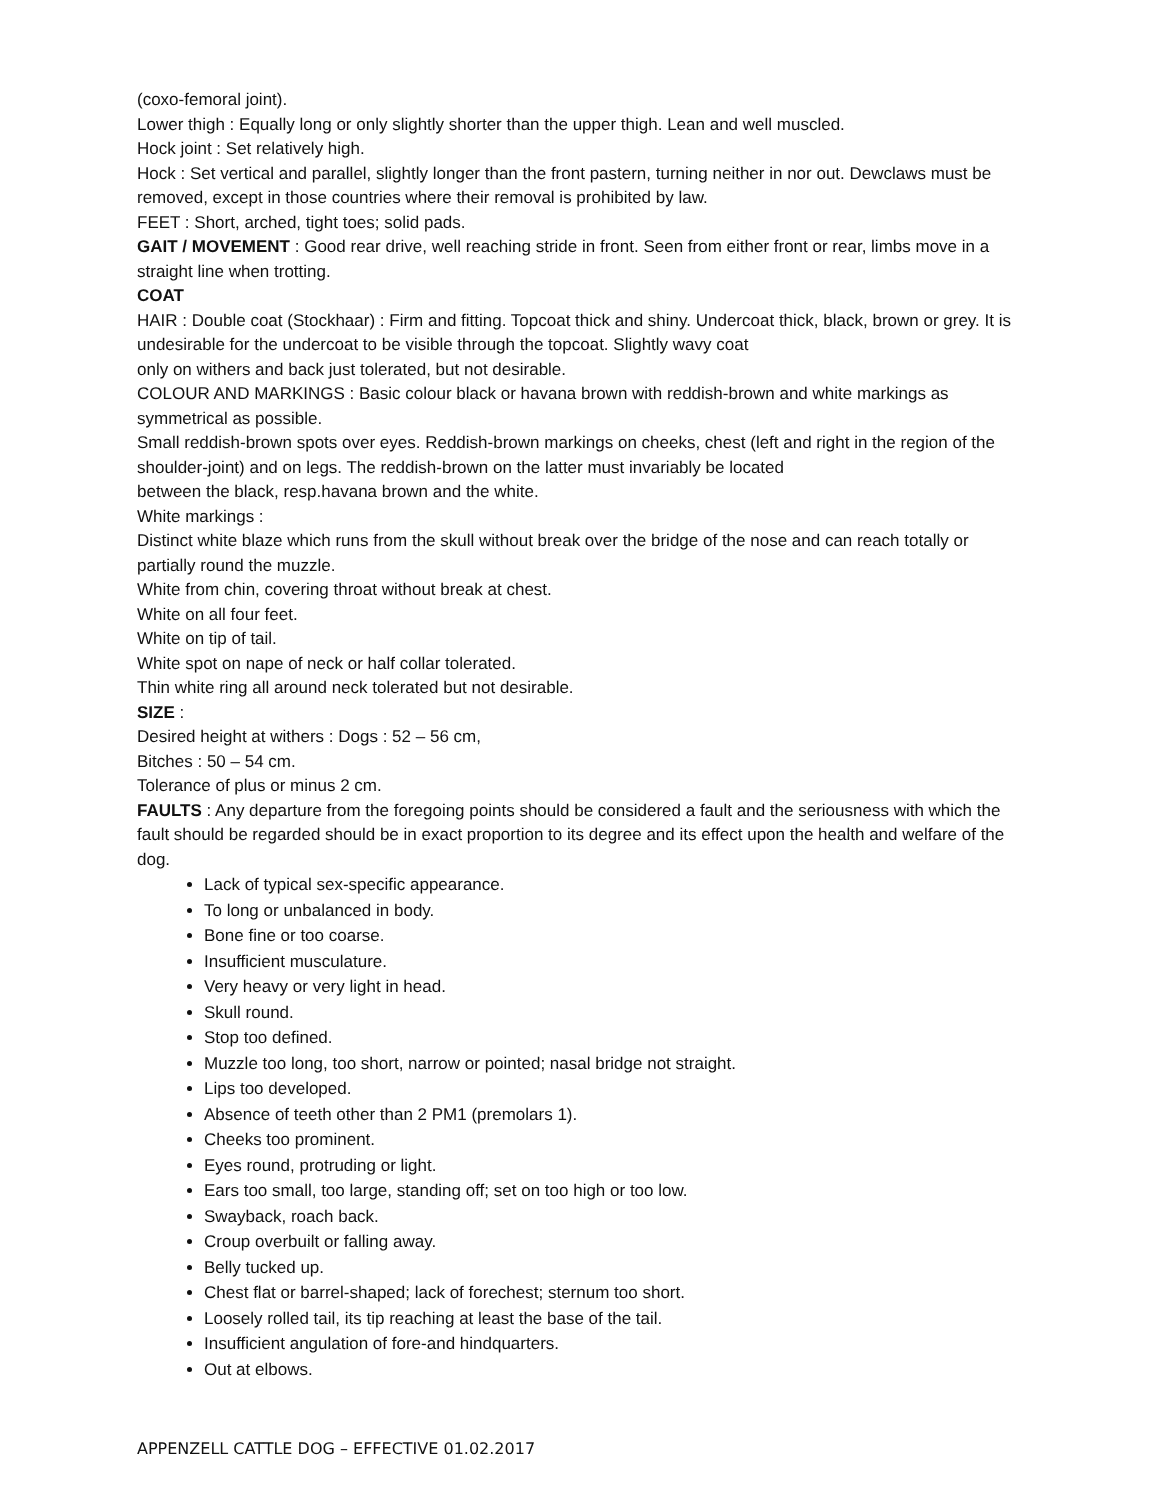(coxo-femoral joint).
Lower thigh : Equally long or only slightly shorter than the upper thigh. Lean and well muscled.
Hock joint : Set relatively high.
Hock : Set vertical and parallel, slightly longer than the front pastern, turning neither in nor out. Dewclaws must be removed, except in those countries where their removal is prohibited by law.
FEET : Short, arched, tight toes; solid pads.
GAIT / MOVEMENT : Good rear drive, well reaching stride in front. Seen from either front or rear, limbs move in a straight line when trotting.
COAT
HAIR : Double coat (Stockhaar) : Firm and fitting. Topcoat thick and shiny. Undercoat thick, black, brown or grey. It is undesirable for the undercoat to be visible through the topcoat. Slightly wavy coat
only on withers and back just tolerated, but not desirable.
COLOUR AND MARKINGS : Basic colour black or havana brown with reddish-brown and white markings as symmetrical as possible.
Small reddish-brown spots over eyes. Reddish-brown markings on cheeks, chest (left and right in the region of the shoulder-joint) and on legs. The reddish-brown on the latter must invariably be located
between the black, resp.havana brown and the white.
White markings :
Distinct white blaze which runs from the skull without break over the bridge of the nose and can reach totally or partially round the muzzle.
White from chin, covering throat without break at chest.
White on all four feet.
White on tip of tail.
White spot on nape of neck or half collar tolerated.
Thin white ring all around neck tolerated but not desirable.
SIZE :
Desired height at withers : Dogs : 52 – 56 cm,
Bitches : 50 – 54 cm.
Tolerance of plus or minus 2 cm.
FAULTS : Any departure from the foregoing points should be considered a fault and the seriousness with which the fault should be regarded should be in exact proportion to its degree and its effect upon the health and welfare of the dog.
Lack of typical sex-specific appearance.
To long or unbalanced in body.
Bone fine or too coarse.
Insufficient musculature.
Very heavy or very light in head.
Skull round.
Stop too defined.
Muzzle too long, too short, narrow or pointed; nasal bridge not straight.
Lips too developed.
Absence of teeth other than 2 PM1 (premolars 1).
Cheeks too prominent.
Eyes round, protruding or light.
Ears too small, too large, standing off; set on too high or too low.
Swayback, roach back.
Croup overbuilt or falling away.
Belly tucked up.
Chest flat or barrel-shaped; lack of forechest; sternum too short.
Loosely rolled tail, its tip reaching at least the base of the tail.
Insufficient angulation of fore-and hindquarters.
Out at elbows.
APPENZELL CATTLE DOG – EFFECTIVE 01.02.2017